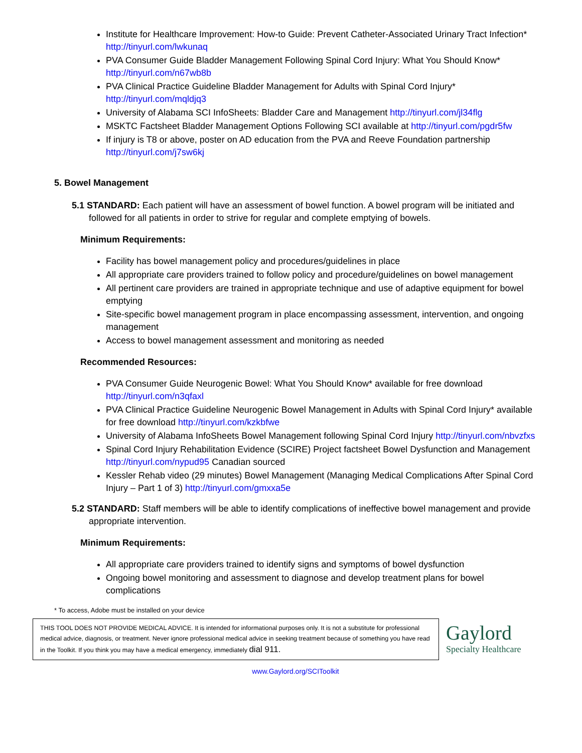Institute for Healthcare Improvement: How-to Guide: Prevent Catheter-Associated Urinary Tract Infection* http://tinyurl.com/lwkunaq
PVA Consumer Guide Bladder Management Following Spinal Cord Injury: What You Should Know* http://tinyurl.com/n67wb8b
PVA Clinical Practice Guideline Bladder Management for Adults with Spinal Cord Injury* http://tinyurl.com/mqldjq3
University of Alabama SCI InfoSheets: Bladder Care and Management http://tinyurl.com/jl34flg
MSKTC Factsheet Bladder Management Options Following SCI available at http://tinyurl.com/pgdr5fw
If injury is T8 or above, poster on AD education from the PVA and Reeve Foundation partnership http://tinyurl.com/j7sw6kj
5. Bowel Management
5.1 STANDARD: Each patient will have an assessment of bowel function. A bowel program will be initiated and followed for all patients in order to strive for regular and complete emptying of bowels.
Minimum Requirements:
Facility has bowel management policy and procedures/guidelines in place
All appropriate care providers trained to follow policy and procedure/guidelines on bowel management
All pertinent care providers are trained in appropriate technique and use of adaptive equipment for bowel emptying
Site-specific bowel management program in place encompassing assessment, intervention, and ongoing management
Access to bowel management assessment and monitoring as needed
Recommended Resources:
PVA Consumer Guide Neurogenic Bowel: What You Should Know* available for free download http://tinyurl.com/n3qfaxl
PVA Clinical Practice Guideline Neurogenic Bowel Management in Adults with Spinal Cord Injury* available for free download http://tinyurl.com/kzkbfwe
University of Alabama InfoSheets Bowel Management following Spinal Cord Injury http://tinyurl.com/nbvzfxs
Spinal Cord Injury Rehabilitation Evidence (SCIRE) Project factsheet Bowel Dysfunction and Management http://tinyurl.com/nypud95 Canadian sourced
Kessler Rehab video (29 minutes) Bowel Management (Managing Medical Complications After Spinal Cord Injury – Part 1 of 3) http://tinyurl.com/gmxxa5e
5.2 STANDARD: Staff members will be able to identify complications of ineffective bowel management and provide appropriate intervention.
Minimum Requirements:
All appropriate care providers trained to identify signs and symptoms of bowel dysfunction
Ongoing bowel monitoring and assessment to diagnose and develop treatment plans for bowel complications
* To access, Adobe must be installed on your device
THIS TOOL DOES NOT PROVIDE MEDICAL ADVICE. It is intended for informational purposes only. It is not a substitute for professional medical advice, diagnosis, or treatment. Never ignore professional medical advice in seeking treatment because of something you have read in the Toolkit. If you think you may have a medical emergency, immediately dial 911.
Gaylord
Specialty Healthcare
www.Gaylord.org/SCIToolkit